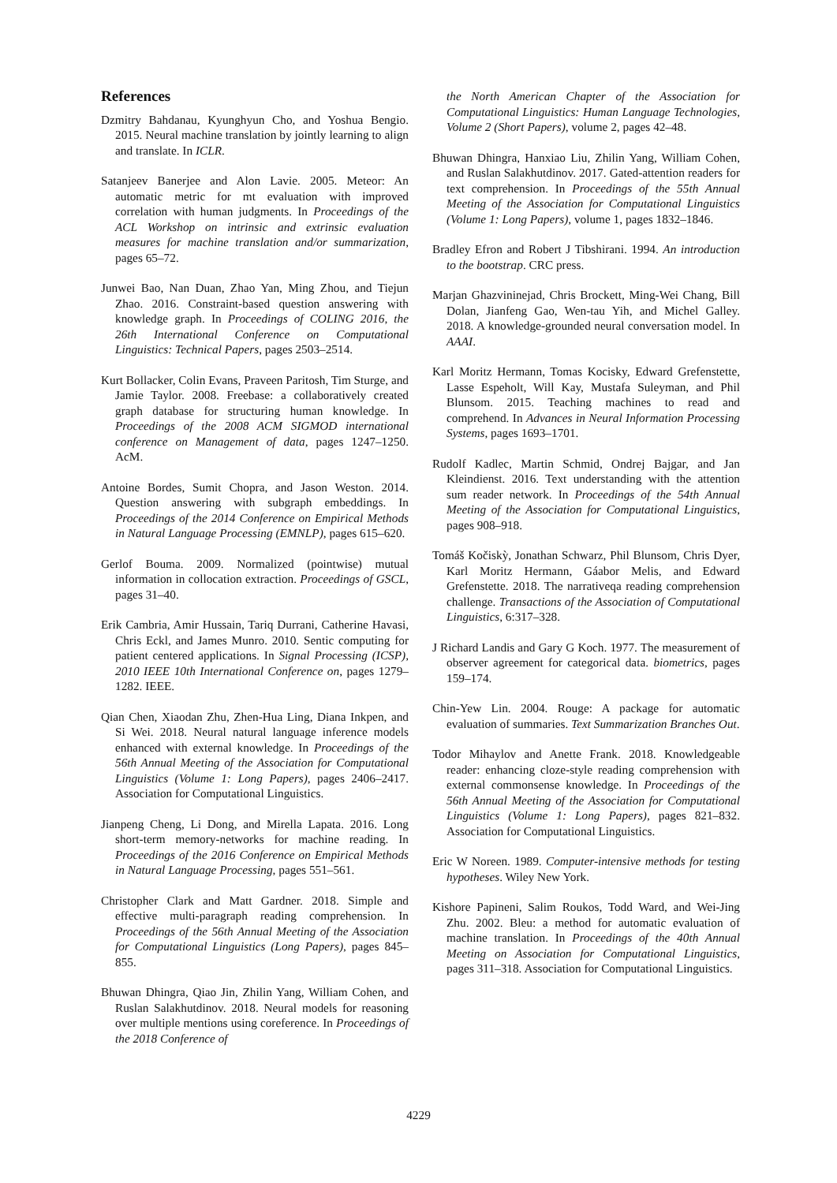References
Dzmitry Bahdanau, Kyunghyun Cho, and Yoshua Bengio. 2015. Neural machine translation by jointly learning to align and translate. In ICLR.
Satanjeev Banerjee and Alon Lavie. 2005. Meteor: An automatic metric for mt evaluation with improved correlation with human judgments. In Proceedings of the ACL Workshop on intrinsic and extrinsic evaluation measures for machine translation and/or summarization, pages 65–72.
Junwei Bao, Nan Duan, Zhao Yan, Ming Zhou, and Tiejun Zhao. 2016. Constraint-based question answering with knowledge graph. In Proceedings of COLING 2016, the 26th International Conference on Computational Linguistics: Technical Papers, pages 2503–2514.
Kurt Bollacker, Colin Evans, Praveen Paritosh, Tim Sturge, and Jamie Taylor. 2008. Freebase: a collaboratively created graph database for structuring human knowledge. In Proceedings of the 2008 ACM SIGMOD international conference on Management of data, pages 1247–1250. AcM.
Antoine Bordes, Sumit Chopra, and Jason Weston. 2014. Question answering with subgraph embeddings. In Proceedings of the 2014 Conference on Empirical Methods in Natural Language Processing (EMNLP), pages 615–620.
Gerlof Bouma. 2009. Normalized (pointwise) mutual information in collocation extraction. Proceedings of GSCL, pages 31–40.
Erik Cambria, Amir Hussain, Tariq Durrani, Catherine Havasi, Chris Eckl, and James Munro. 2010. Sentic computing for patient centered applications. In Signal Processing (ICSP), 2010 IEEE 10th International Conference on, pages 1279–1282. IEEE.
Qian Chen, Xiaodan Zhu, Zhen-Hua Ling, Diana Inkpen, and Si Wei. 2018. Neural natural language inference models enhanced with external knowledge. In Proceedings of the 56th Annual Meeting of the Association for Computational Linguistics (Volume 1: Long Papers), pages 2406–2417. Association for Computational Linguistics.
Jianpeng Cheng, Li Dong, and Mirella Lapata. 2016. Long short-term memory-networks for machine reading. In Proceedings of the 2016 Conference on Empirical Methods in Natural Language Processing, pages 551–561.
Christopher Clark and Matt Gardner. 2018. Simple and effective multi-paragraph reading comprehension. In Proceedings of the 56th Annual Meeting of the Association for Computational Linguistics (Long Papers), pages 845–855.
Bhuwan Dhingra, Qiao Jin, Zhilin Yang, William Cohen, and Ruslan Salakhutdinov. 2018. Neural models for reasoning over multiple mentions using coreference. In Proceedings of the 2018 Conference of
the North American Chapter of the Association for Computational Linguistics: Human Language Technologies, Volume 2 (Short Papers), volume 2, pages 42–48.
Bhuwan Dhingra, Hanxiao Liu, Zhilin Yang, William Cohen, and Ruslan Salakhutdinov. 2017. Gated-attention readers for text comprehension. In Proceedings of the 55th Annual Meeting of the Association for Computational Linguistics (Volume 1: Long Papers), volume 1, pages 1832–1846.
Bradley Efron and Robert J Tibshirani. 1994. An introduction to the bootstrap. CRC press.
Marjan Ghazvininejad, Chris Brockett, Ming-Wei Chang, Bill Dolan, Jianfeng Gao, Wen-tau Yih, and Michel Galley. 2018. A knowledge-grounded neural conversation model. In AAAI.
Karl Moritz Hermann, Tomas Kocisky, Edward Grefenstette, Lasse Espeholt, Will Kay, Mustafa Suleyman, and Phil Blunsom. 2015. Teaching machines to read and comprehend. In Advances in Neural Information Processing Systems, pages 1693–1701.
Rudolf Kadlec, Martin Schmid, Ondrej Bajgar, and Jan Kleindienst. 2016. Text understanding with the attention sum reader network. In Proceedings of the 54th Annual Meeting of the Association for Computational Linguistics, pages 908–918.
Tomáš Kočiskỳ, Jonathan Schwarz, Phil Blunsom, Chris Dyer, Karl Moritz Hermann, Gáabor Melis, and Edward Grefenstette. 2018. The narrativeqa reading comprehension challenge. Transactions of the Association of Computational Linguistics, 6:317–328.
J Richard Landis and Gary G Koch. 1977. The measurement of observer agreement for categorical data. biometrics, pages 159–174.
Chin-Yew Lin. 2004. Rouge: A package for automatic evaluation of summaries. Text Summarization Branches Out.
Todor Mihaylov and Anette Frank. 2018. Knowledgeable reader: enhancing cloze-style reading comprehension with external commonsense knowledge. In Proceedings of the 56th Annual Meeting of the Association for Computational Linguistics (Volume 1: Long Papers), pages 821–832. Association for Computational Linguistics.
Eric W Noreen. 1989. Computer-intensive methods for testing hypotheses. Wiley New York.
Kishore Papineni, Salim Roukos, Todd Ward, and Wei-Jing Zhu. 2002. Bleu: a method for automatic evaluation of machine translation. In Proceedings of the 40th Annual Meeting on Association for Computational Linguistics, pages 311–318. Association for Computational Linguistics.
4229